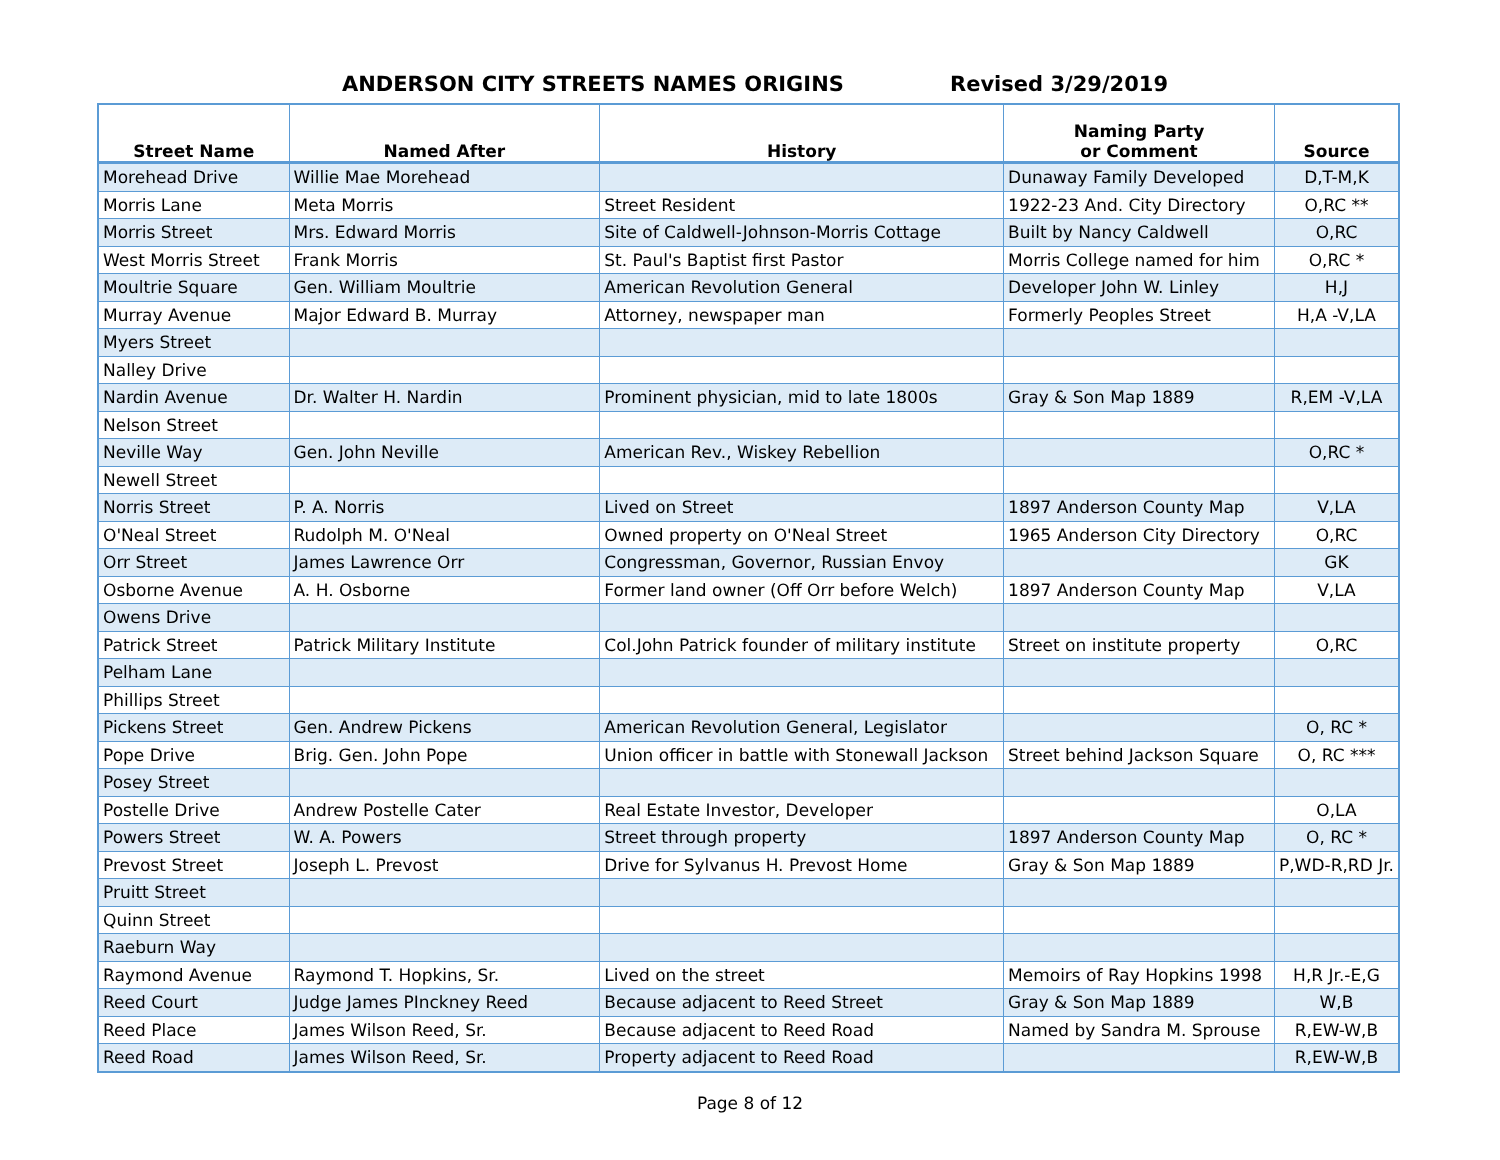ANDERSON CITY STREETS NAMES ORIGINS Revised 3/29/2019
| Street Name | Named After | History | Naming Party or Comment | Source |
| --- | --- | --- | --- | --- |
| Morehead Drive | Willie Mae Morehead | | Dunaway Family Developed | D,T-M,K |
| Morris Lane | Meta Morris | Street Resident | 1922-23 And. City Directory | O,RC ** |
| Morris Street | Mrs. Edward Morris | Site of Caldwell-Johnson-Morris Cottage | Built by Nancy Caldwell | O,RC |
| West Morris Street | Frank Morris | St. Paul's Baptist first Pastor | Morris College named for him | O,RC * |
| Moultrie Square | Gen. William Moultrie | American Revolution General | Developer John W. Linley | H,J |
| Murray Avenue | Major Edward B. Murray | Attorney, newspaper man | Formerly Peoples Street | H,A -V,LA |
| Myers Street | | | | |
| Nalley Drive | | | | |
| Nardin Avenue | Dr. Walter H. Nardin | Prominent physician, mid to late 1800s | Gray & Son Map 1889 | R,EM -V,LA |
| Nelson Street | | | | |
| Neville Way | Gen. John Neville | American Rev., Wiskey Rebellion | | O,RC * |
| Newell Street | | | | |
| Norris Street | P. A. Norris | Lived on Street | 1897 Anderson County Map | V,LA |
| O'Neal Street | Rudolph M. O'Neal | Owned property on O'Neal Street | 1965 Anderson City Directory | O,RC |
| Orr Street | James Lawrence Orr | Congressman, Governor, Russian Envoy | | GK |
| Osborne Avenue | A. H. Osborne | Former land owner (Off Orr before Welch) | 1897 Anderson County Map | V,LA |
| Owens Drive | | | | |
| Patrick Street | Patrick Military Institute | Col.John Patrick founder of military institute | Street on institute property | O,RC |
| Pelham Lane | | | | |
| Phillips Street | | | | |
| Pickens Street | Gen. Andrew Pickens | American Revolution General, Legislator | | O, RC * |
| Pope Drive | Brig. Gen. John Pope | Union officer in battle with Stonewall Jackson | Street behind Jackson Square | O, RC *** |
| Posey Street | | | | |
| Postelle Drive | Andrew Postelle Cater | Real Estate Investor, Developer | | O,LA |
| Powers Street | W. A. Powers | Street through property | 1897 Anderson County Map | O, RC * |
| Prevost Street | Joseph L. Prevost | Drive for Sylvanus H. Prevost Home | Gray & Son Map 1889 | P,WD-R,RD Jr. |
| Pruitt Street | | | | |
| Quinn Street | | | | |
| Raeburn Way | | | | |
| Raymond Avenue | Raymond T. Hopkins, Sr. | Lived on the street | Memoirs of Ray Hopkins 1998 | H,R Jr.-E,G |
| Reed Court | Judge James PInckney Reed | Because adjacent to Reed Street | Gray & Son Map 1889 | W,B |
| Reed Place | James Wilson Reed, Sr. | Because adjacent to Reed Road | Named by Sandra M. Sprouse | R,EW-W,B |
| Reed Road | James Wilson Reed, Sr. | Property adjacent to Reed Road | | R,EW-W,B |
Page 8 of 12